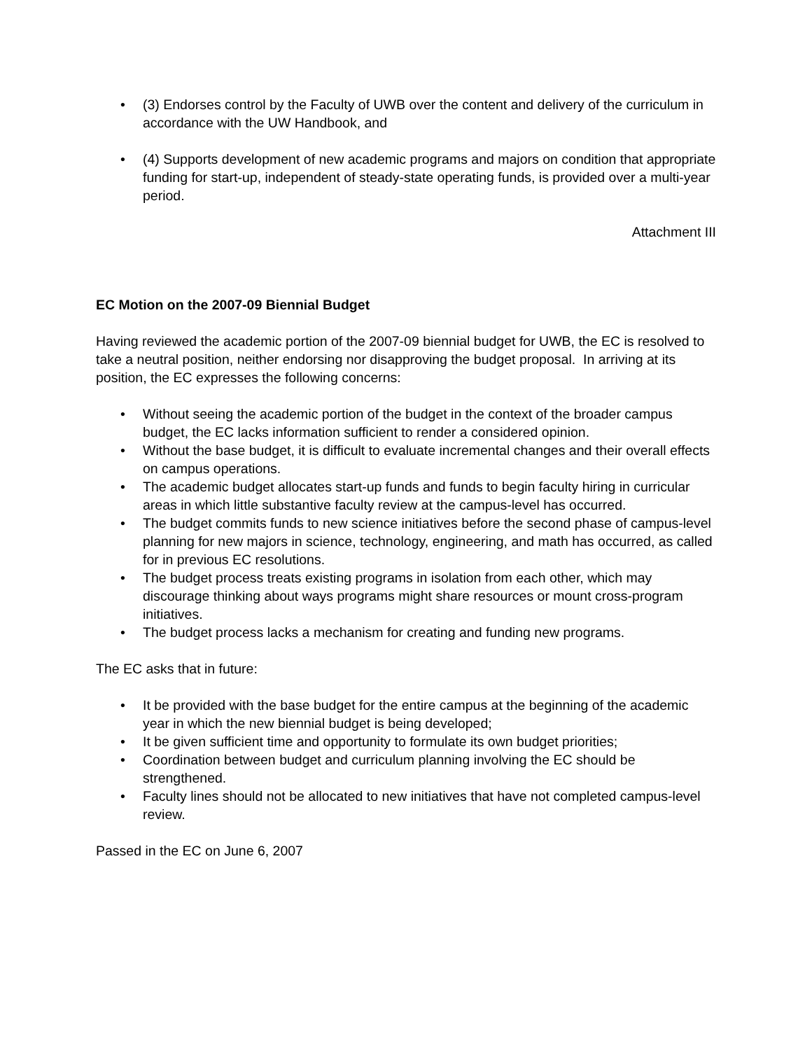• (3) Endorses control by the Faculty of UWB over the content and delivery of the curriculum in accordance with the UW Handbook, and
• (4) Supports development of new academic programs and majors on condition that appropriate funding for start-up, independent of steady-state operating funds, is provided over a multi-year period.
Attachment III
EC Motion on the 2007-09 Biennial Budget
Having reviewed the academic portion of the 2007-09 biennial budget for UWB, the EC is resolved to take a neutral position, neither endorsing nor disapproving the budget proposal. In arriving at its position, the EC expresses the following concerns:
• Without seeing the academic portion of the budget in the context of the broader campus budget, the EC lacks information sufficient to render a considered opinion.
• Without the base budget, it is difficult to evaluate incremental changes and their overall effects on campus operations.
• The academic budget allocates start-up funds and funds to begin faculty hiring in curricular areas in which little substantive faculty review at the campus-level has occurred.
• The budget commits funds to new science initiatives before the second phase of campus-level planning for new majors in science, technology, engineering, and math has occurred, as called for in previous EC resolutions.
• The budget process treats existing programs in isolation from each other, which may discourage thinking about ways programs might share resources or mount cross-program initiatives.
• The budget process lacks a mechanism for creating and funding new programs.
The EC asks that in future:
• It be provided with the base budget for the entire campus at the beginning of the academic year in which the new biennial budget is being developed;
• It be given sufficient time and opportunity to formulate its own budget priorities;
• Coordination between budget and curriculum planning involving the EC should be strengthened.
• Faculty lines should not be allocated to new initiatives that have not completed campus-level review.
Passed in the EC on June 6, 2007